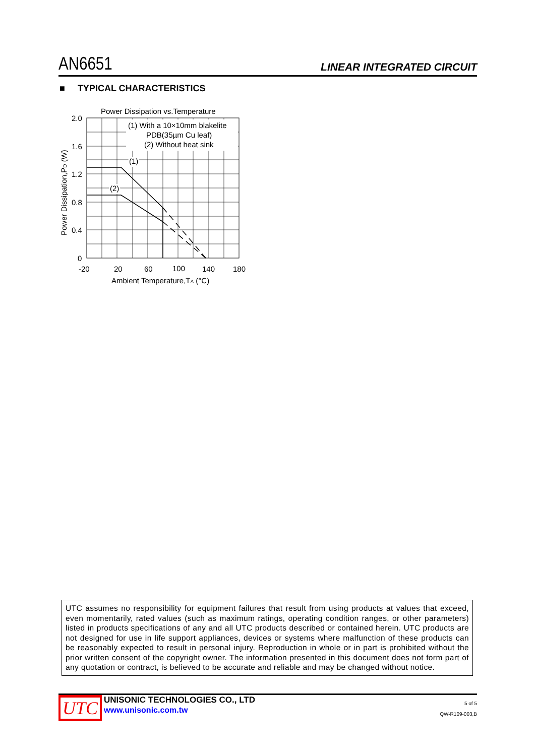AN6651
LINEAR INTEGRATED CIRCUIT
■ TYPICAL CHARACTERISTICS
Power Dissipation vs.Temperature
(1) With a 10×10mm blakelite
PDB(35µm Cu leaf)
(2) Without heat sink
(1)
(2)
2.0
1.6
1.2
0.8
0.4
0
-20
20
60
100
140
180
Ambient Temperature,TA (°C)
Power Dissipation,PD (W)
UTC assumes no responsibility for equipment failures that result from using products at values that exceed, even momentarily, rated values (such as maximum ratings, operating condition ranges, or other parameters) listed in products specifications of any and all UTC products described or contained herein. UTC products are not designed for use in life support appliances, devices or systems where malfunction of these products can be reasonably expected to result in personal injury. Reproduction in whole or in part is prohibited without the prior written consent of the copyright owner. The information presented in this document does not form part of any quotation or contract, is believed to be accurate and reliable and may be changed without notice.
UTC
UNISONIC TECHNOLOGIES CO., LTD
www.unisonic.com.tw
5 of 5
QW-R109-003,B